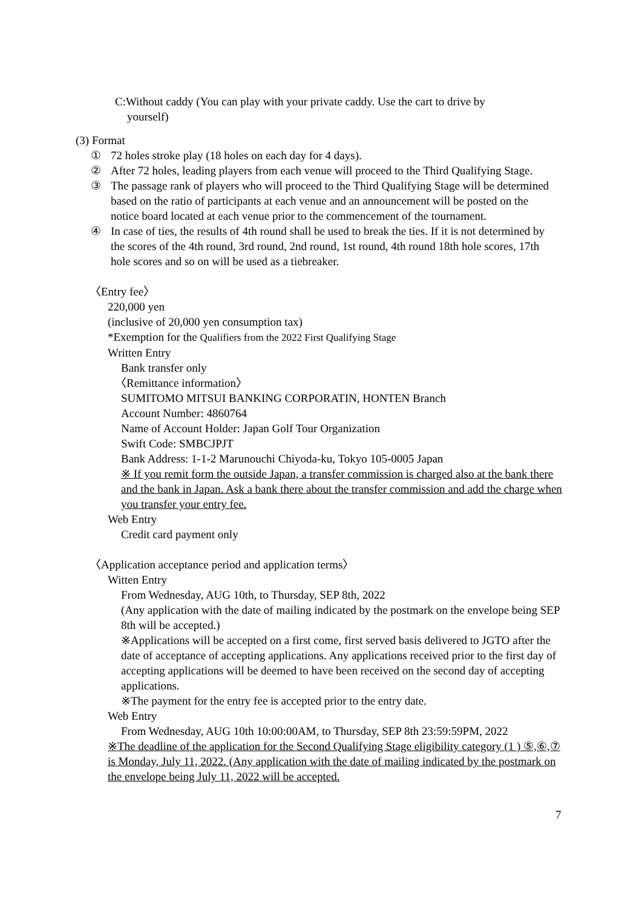C:Without caddy (You can play with your private caddy. Use the cart to drive by
yourself)
(3) Format
① 72 holes stroke play (18 holes on each day for 4 days).
② After 72 holes, leading players from each venue will proceed to the Third Qualifying Stage.
③ The passage rank of players who will proceed to the Third Qualifying Stage will be determined based on the ratio of participants at each venue and an announcement will be posted on the notice board located at each venue prior to the commencement of the tournament.
④ In case of ties, the results of 4th round shall be used to break the ties. If it is not determined by the scores of the 4th round, 3rd round, 2nd round, 1st round, 4th round 18th hole scores, 17th hole scores and so on will be used as a tiebreaker.
〈Entry fee〉
220,000 yen
(inclusive of 20,000 yen consumption tax)
*Exemption for the Qualifiers from the 2022 First Qualifying Stage
Written Entry
Bank transfer only
〈Remittance information〉
SUMITOMO MITSUI BANKING CORPORATIN, HONTEN Branch
Account Number: 4860764
Name of Account Holder: Japan Golf Tour Organization
Swift Code: SMBCJPJT
Bank Address: 1-1-2 Marunouchi Chiyoda-ku, Tokyo 105-0005 Japan
※ If you remit form the outside Japan, a transfer commission is charged also at the bank there and the bank in Japan. Ask a bank there about the transfer commission and add the charge when you transfer your entry fee.
Web Entry
Credit card payment only
〈Application acceptance period and application terms〉
Witten Entry
From Wednesday, AUG 10th, to Thursday, SEP 8th, 2022
(Any application with the date of mailing indicated by the postmark on the envelope being SEP 8th will be accepted.)
※Applications will be accepted on a first come, first served basis delivered to JGTO after the date of acceptance of accepting applications. Any applications received prior to the first day of accepting applications will be deemed to have been received on the second day of accepting applications.
※The payment for the entry fee is accepted prior to the entry date.
Web Entry
From Wednesday, AUG 10th 10:00:00AM, to Thursday, SEP 8th 23:59:59PM, 2022
※The deadline of the application for the Second Qualifying Stage eligibility category (1 ) ⑤,⑥,⑦ is Monday, July 11, 2022. (Any application with the date of mailing indicated by the postmark on the envelope being July 11, 2022 will be accepted.
7